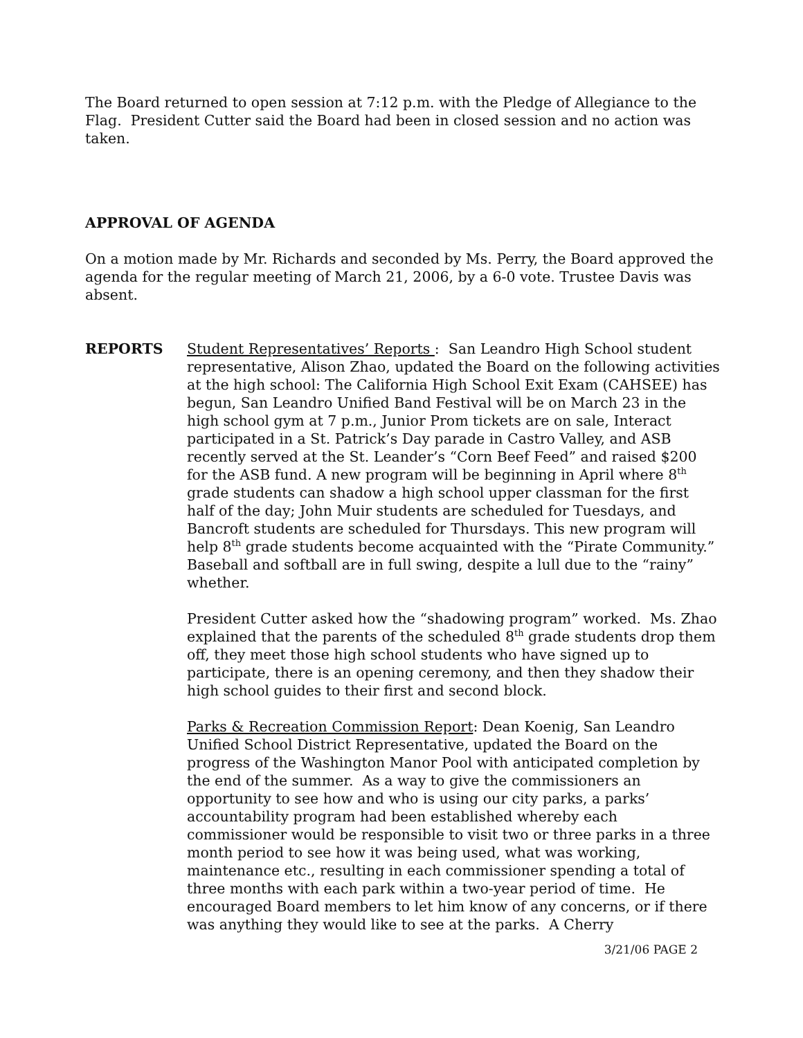The Board returned to open session at 7:12 p.m. with the Pledge of Allegiance to the Flag. President Cutter said the Board had been in closed session and no action was taken.
APPROVAL OF AGENDA
On a motion made by Mr. Richards and seconded by Ms. Perry, the Board approved the agenda for the regular meeting of March 21, 2006, by a 6-0 vote. Trustee Davis was absent.
REPORTS Student Representatives’ Reports : San Leandro High School student representative, Alison Zhao, updated the Board on the following activities at the high school: The California High School Exit Exam (CAHSEE) has begun, San Leandro Unified Band Festival will be on March 23 in the high school gym at 7 p.m., Junior Prom tickets are on sale, Interact participated in a St. Patrick’s Day parade in Castro Valley, and ASB recently served at the St. Leander’s “Corn Beef Feed” and raised $200 for the ASB fund. A new program will be beginning in April where 8<sup>th</sup> grade students can shadow a high school upper classman for the first half of the day; John Muir students are scheduled for Tuesdays, and Bancroft students are scheduled for Thursdays. This new program will help 8<sup>th</sup> grade students become acquainted with the “Pirate Community.” Baseball and softball are in full swing, despite a lull due to the “rainy” whether.
President Cutter asked how the “shadowing program” worked. Ms. Zhao explained that the parents of the scheduled 8<sup>th</sup> grade students drop them off, they meet those high school students who have signed up to participate, there is an opening ceremony, and then they shadow their high school guides to their first and second block.
Parks & Recreation Commission Report: Dean Koenig, San Leandro Unified School District Representative, updated the Board on the progress of the Washington Manor Pool with anticipated completion by the end of the summer. As a way to give the commissioners an opportunity to see how and who is using our city parks, a parks’ accountability program had been established whereby each commissioner would be responsible to visit two or three parks in a three month period to see how it was being used, what was working, maintenance etc., resulting in each commissioner spending a total of three months with each park within a two-year period of time. He encouraged Board members to let him know of any concerns, or if there was anything they would like to see at the parks. A Cherry
3/21/06 PAGE 2